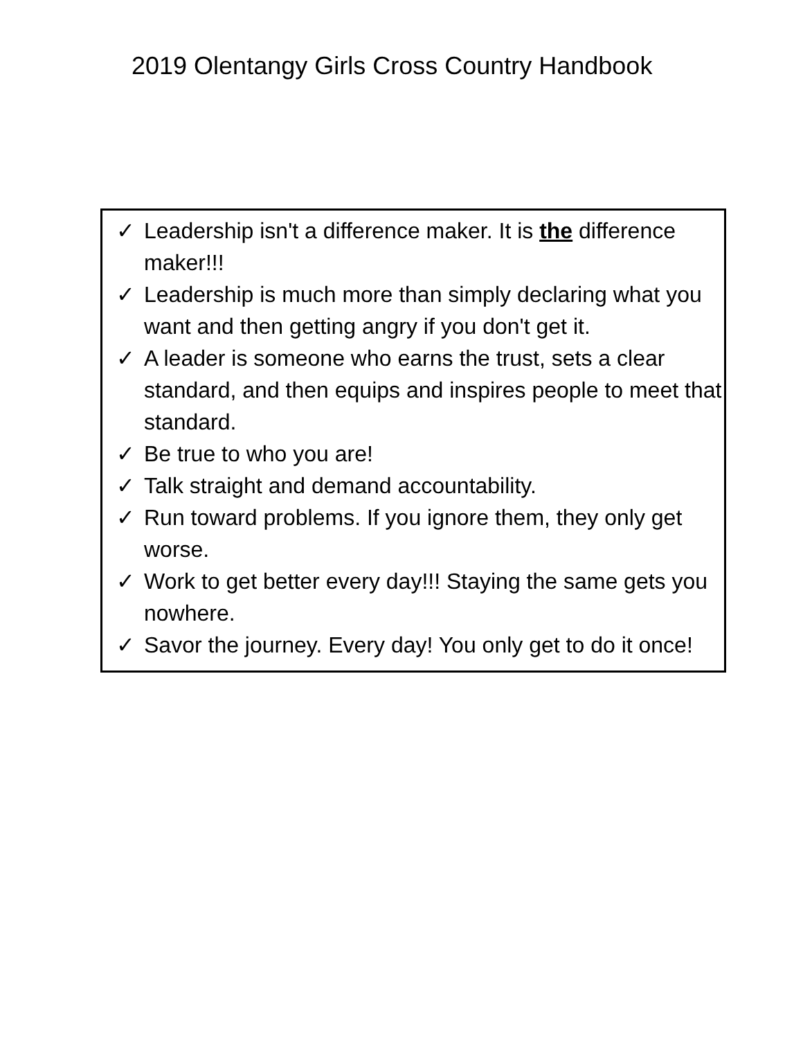2019 Olentangy Girls Cross Country Handbook
✓ Leadership isn't a difference maker. It is the difference maker!!!
✓ Leadership is much more than simply declaring what you want and then getting angry if you don't get it.
✓ A leader is someone who earns the trust, sets a clear standard, and then equips and inspires people to meet that standard.
✓ Be true to who you are!
✓ Talk straight and demand accountability.
✓ Run toward problems. If you ignore them, they only get worse.
✓ Work to get better every day!!! Staying the same gets you nowhere.
✓ Savor the journey. Every day! You only get to do it once!